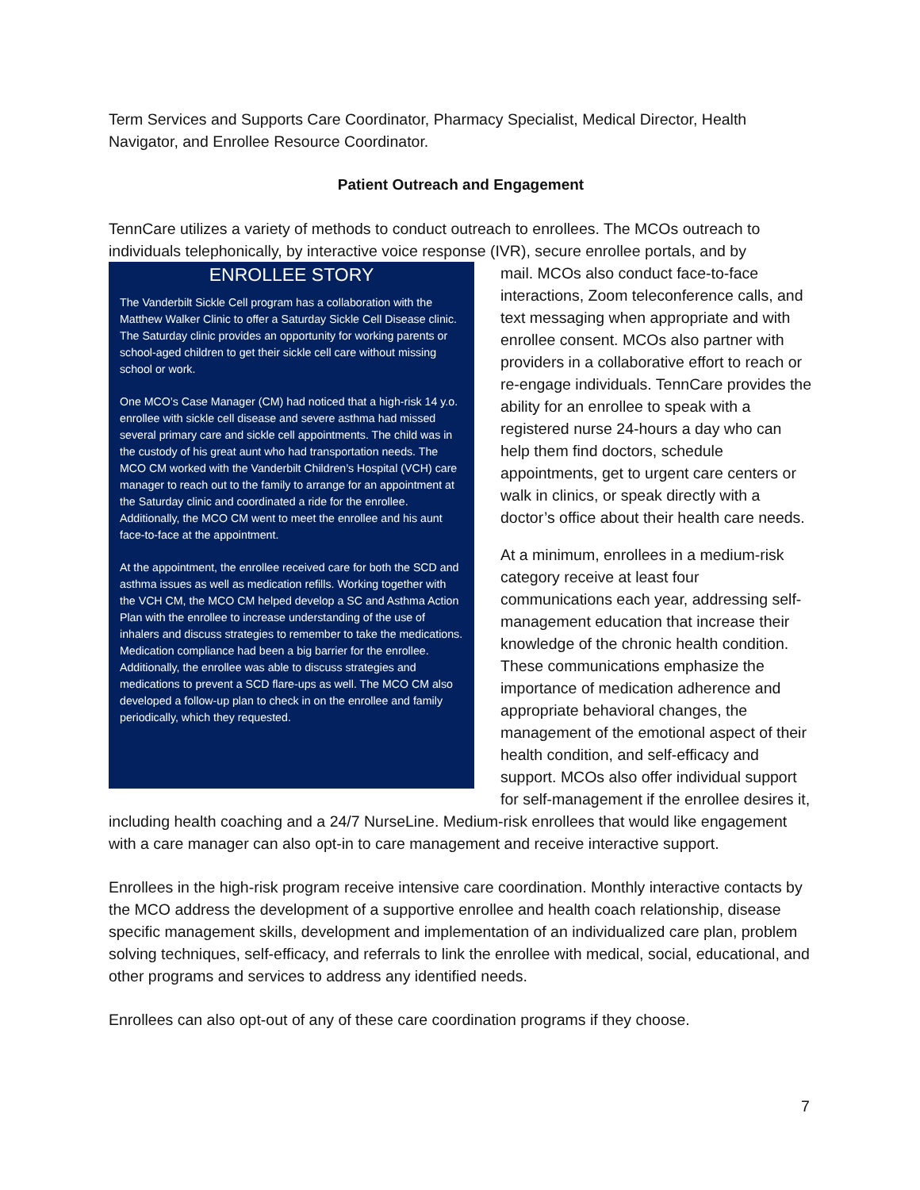Term Services and Supports Care Coordinator, Pharmacy Specialist, Medical Director, Health Navigator, and Enrollee Resource Coordinator.
Patient Outreach and Engagement
TennCare utilizes a variety of methods to conduct outreach to enrollees. The MCOs outreach to individuals telephonically, by interactive voice response (IVR), secure enrollee portals, and by
ENROLLEE STORY
The Vanderbilt Sickle Cell program has a collaboration with the Matthew Walker Clinic to offer a Saturday Sickle Cell Disease clinic. The Saturday clinic provides an opportunity for working parents or school-aged children to get their sickle cell care without missing school or work.
One MCO’s Case Manager (CM) had noticed that a high-risk 14 y.o. enrollee with sickle cell disease and severe asthma had missed several primary care and sickle cell appointments. The child was in the custody of his great aunt who had transportation needs. The MCO CM worked with the Vanderbilt Children’s Hospital (VCH) care manager to reach out to the family to arrange for an appointment at the Saturday clinic and coordinated a ride for the enrollee. Additionally, the MCO CM went to meet the enrollee and his aunt face-to-face at the appointment.
At the appointment, the enrollee received care for both the SCD and asthma issues as well as medication refills. Working together with the VCH CM, the MCO CM helped develop a SC and Asthma Action Plan with the enrollee to increase understanding of the use of inhalers and discuss strategies to remember to take the medications. Medication compliance had been a big barrier for the enrollee. Additionally, the enrollee was able to discuss strategies and medications to prevent a SCD flare-ups as well. The MCO CM also developed a follow-up plan to check in on the enrollee and family periodically, which they requested.
mail. MCOs also conduct face-to-face interactions, Zoom teleconference calls, and text messaging when appropriate and with enrollee consent. MCOs also partner with providers in a collaborative effort to reach or re-engage individuals. TennCare provides the ability for an enrollee to speak with a registered nurse 24-hours a day who can help them find doctors, schedule appointments, get to urgent care centers or walk in clinics, or speak directly with a doctor’s office about their health care needs.
At a minimum, enrollees in a medium-risk category receive at least four communications each year, addressing self- management education that increase their knowledge of the chronic health condition. These communications emphasize the importance of medication adherence and appropriate behavioral changes, the management of the emotional aspect of their health condition, and self-efficacy and support. MCOs also offer individual support for self-management if the enrollee desires it, including health coaching and a 24/7 NurseLine. Medium-risk enrollees that would like engagement with a care manager can also opt-in to care management and receive interactive support.
Enrollees in the high-risk program receive intensive care coordination. Monthly interactive contacts by the MCO address the development of a supportive enrollee and health coach relationship, disease specific management skills, development and implementation of an individualized care plan, problem solving techniques, self-efficacy, and referrals to link the enrollee with medical, social, educational, and other programs and services to address any identified needs.
Enrollees can also opt-out of any of these care coordination programs if they choose.
7